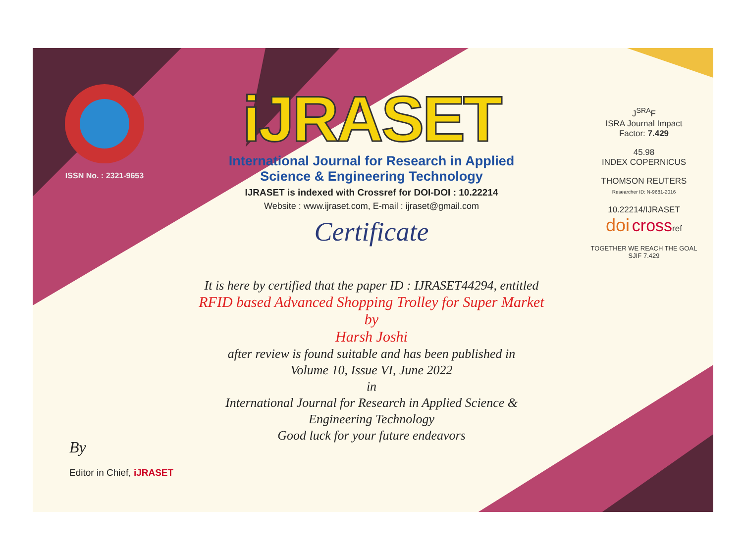ISSN No. : 2321-9653
iJRASET
International Journal for Research in Applied
Science & Engineering Technology
IJRASET is indexed with Crossref for DOI-DOI : 10.22214
Website : www.ijraset.com, E-mail : ijraset@gmail.com
Certificate
It is here by certified that the paper ID : IJRASET44294, entitled
RFID based Advanced Shopping Trolley for Super Market
by
Harsh Joshi
after review is found suitable and has been published in
Volume 10, Issue VI, June 2022
in
International Journal for Research in Applied Science &
Engineering Technology
Good luck for your future endeavors
J<sup>SRA</sup>F
ISRA Journal Impact
Factor: 7.429
45.98
INDEX COPERNICUS
THOMSON REUTERS
Researcher ID: N-9681-2016
10.22214/IJRASET
doi crossref
TOGETHER WE REACH THE GOAL
SJIF 7.429
By
Editor in Chief, iJRASET